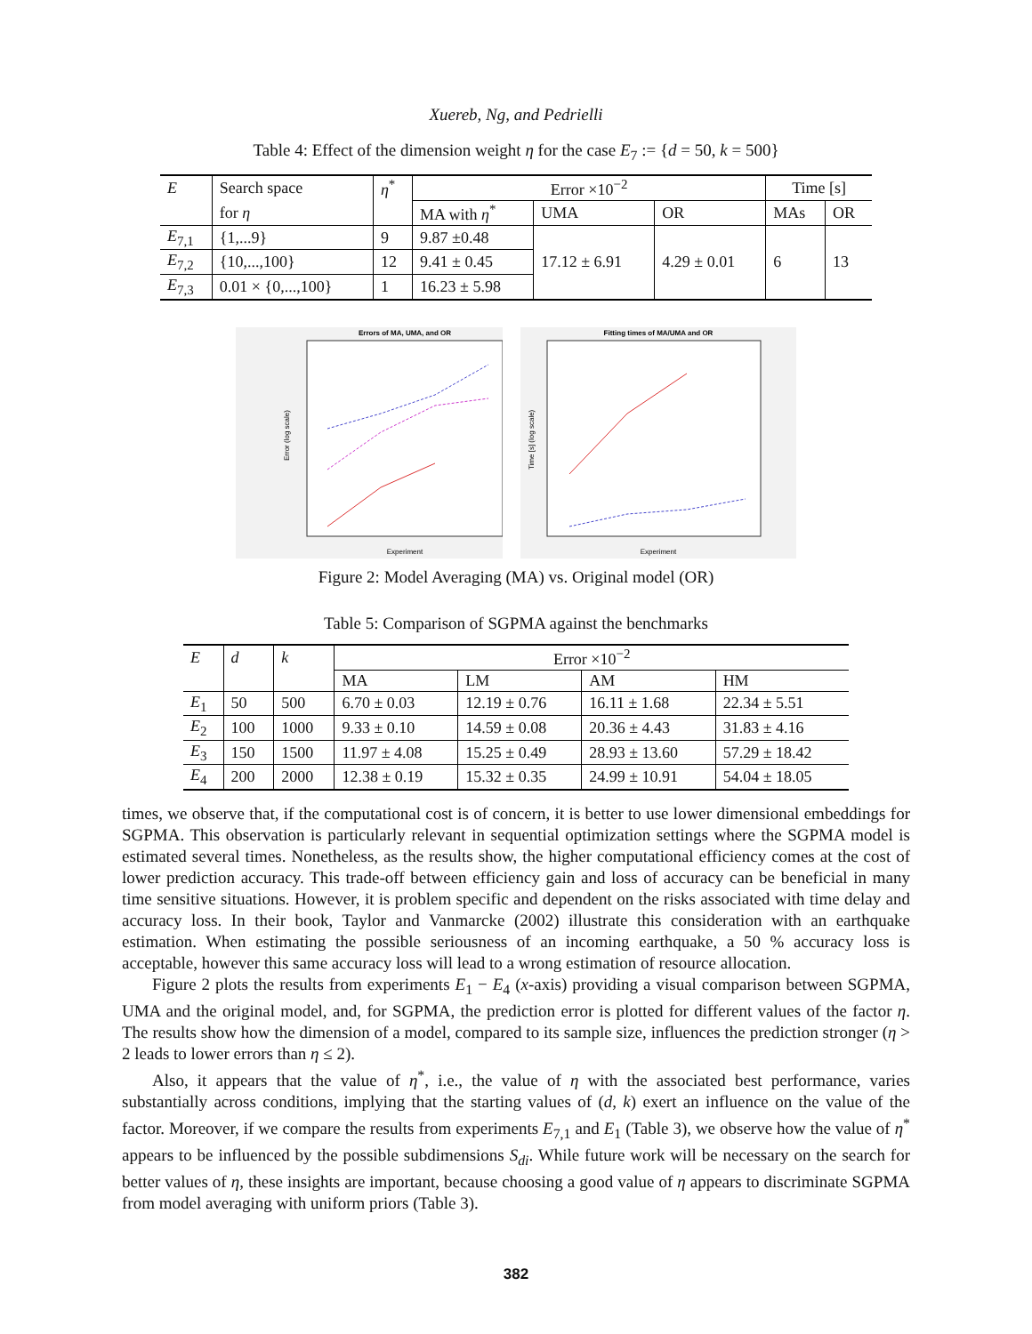Xuereb, Ng, and Pedrielli
Table 4: Effect of the dimension weight η for the case E<sub>7</sub> := {d = 50, k = 500}
| E | Search space | η<sup>*</sup> | Error ×10<sup>−2</sup> | | | Time [s] | |
| --- | --- | --- | --- | --- | --- | --- | --- |
| | for η | | MA with η<sup>*</sup> | UMA | OR | MAs | OR |
| E<sub>7,1</sub> | {1,...9} | 9 | 9.87 ±0.48 | 17.12 ± 6.91 | 4.29 ± 0.01 | 6 | 13 |
| E<sub>7,2</sub> | {10,...,100} | 12 | 9.41 ± 0.45 | | | | |
| E<sub>7,3</sub> | 0.01 × {0,...,100} | 1 | 16.23 ± 5.98 | | | | |
Errors of MA, UMA, and OR
Experiment
Error (log scale)
Fitting times of MA/UMA and OR
Experiment
Time [s] (log scale)
Figure 2: Model Averaging (MA) vs. Original model (OR)
Table 5: Comparison of SGPMA against the benchmarks
| E | d | k | Error ×10<sup>−2</sup> | | | |
| --- | --- | --- | --- | --- | --- | --- |
| | | | MA | LM | AM | HM |
| E<sub>1</sub> | 50 | 500 | 6.70 ± 0.03 | 12.19 ± 0.76 | 16.11 ± 1.68 | 22.34 ± 5.51 |
| E<sub>2</sub> | 100 | 1000 | 9.33 ± 0.10 | 14.59 ± 0.08 | 20.36 ± 4.43 | 31.83 ± 4.16 |
| E<sub>3</sub> | 150 | 1500 | 11.97 ± 4.08 | 15.25 ± 0.49 | 28.93 ± 13.60 | 57.29 ± 18.42 |
| E<sub>4</sub> | 200 | 2000 | 12.38 ± 0.19 | 15.32 ± 0.35 | 24.99 ± 10.91 | 54.04 ± 18.05 |
times, we observe that, if the computational cost is of concern, it is better to use lower dimensional embeddings for SGPMA. This observation is particularly relevant in sequential optimization settings where the SGPMA model is estimated several times. Nonetheless, as the results show, the higher computational efficiency comes at the cost of lower prediction accuracy. This trade-off between efficiency gain and loss of accuracy can be beneficial in many time sensitive situations. However, it is problem specific and dependent on the risks associated with time delay and accuracy loss. In their book, Taylor and Vanmarcke (2002) illustrate this consideration with an earthquake estimation. When estimating the possible seriousness of an incoming earthquake, a 50 % accuracy loss is acceptable, however this same accuracy loss will lead to a wrong estimation of resource allocation.
Figure 2 plots the results from experiments E<sub>1</sub> − E<sub>4</sub> (x-axis) providing a visual comparison between SGPMA, UMA and the original model, and, for SGPMA, the prediction error is plotted for different values of the factor η. The results show how the dimension of a model, compared to its sample size, influences the prediction stronger (η > 2 leads to lower errors than η ≤ 2).
Also, it appears that the value of η<sup>*</sup>, i.e., the value of η with the associated best performance, varies substantially across conditions, implying that the starting values of (d, k) exert an influence on the value of the factor. Moreover, if we compare the results from experiments E<sub>7,1</sub> and E<sub>1</sub> (Table 3), we observe how the value of η<sup>*</sup> appears to be influenced by the possible subdimensions S<sub>di</sub>. While future work will be necessary on the search for better values of η, these insights are important, because choosing a good value of η appears to discriminate SGPMA from model averaging with uniform priors (Table 3).
382